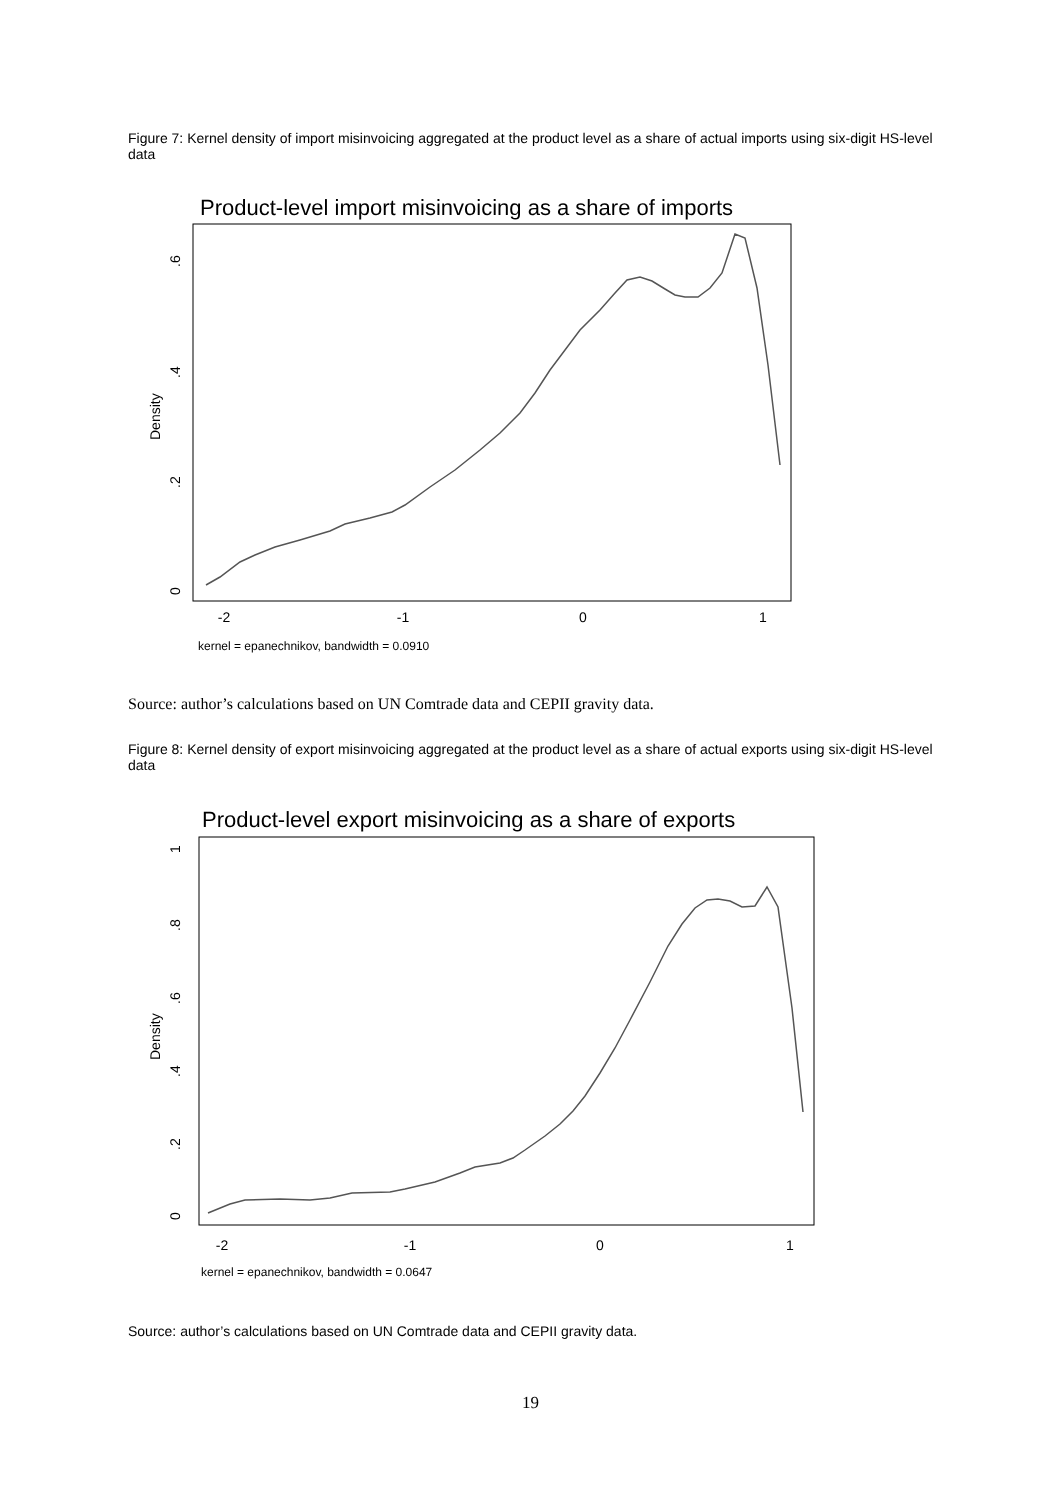Figure 7: Kernel density of import misinvoicing aggregated at the product level as a share of actual imports using six-digit HS-level data
Product-level import misinvoicing as a share of imports
-2
-1
0
1
0
.2
.4
.6
Density
kernel = epanechnikov, bandwidth = 0.0910
Source: author’s calculations based on UN Comtrade data and CEPII gravity data.
Figure 8: Kernel density of export misinvoicing aggregated at the product level as a share of actual exports using six-digit HS-level data
Product-level export misinvoicing as a share of exports
-2
-1
0
1
0
.2
.4
.6
.8
1
Density
kernel = epanechnikov, bandwidth = 0.0647
Source: author’s calculations based on UN Comtrade data and CEPII gravity data.
19